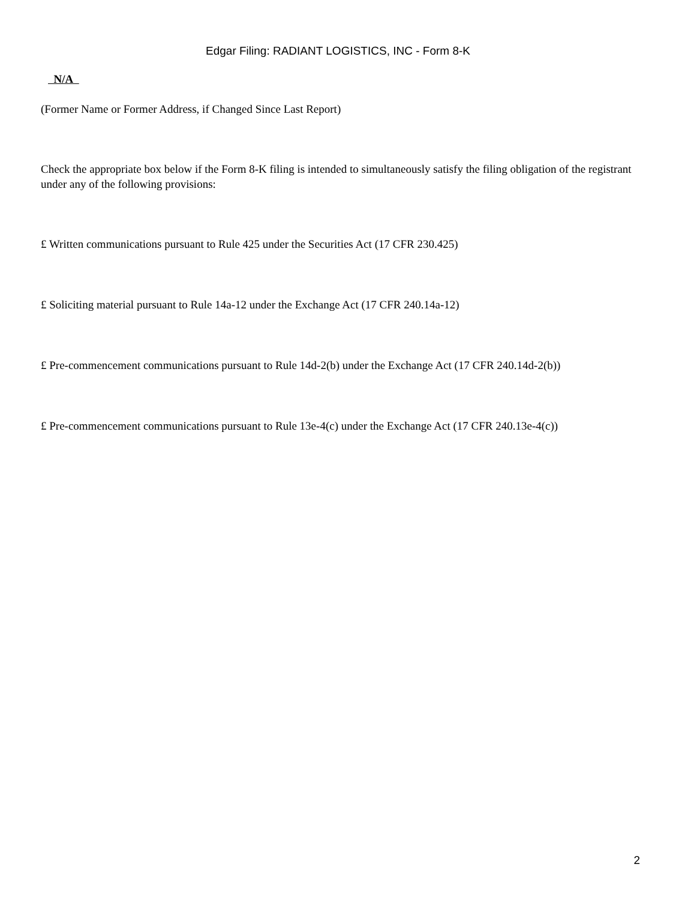Edgar Filing: RADIANT LOGISTICS, INC - Form 8-K
N/A
(Former Name or Former Address, if Changed Since Last Report)
Check the appropriate box below if the Form 8-K filing is intended to simultaneously satisfy the filing obligation of the registrant under any of the following provisions:
£ Written communications pursuant to Rule 425 under the Securities Act (17 CFR 230.425)
£ Soliciting material pursuant to Rule 14a-12 under the Exchange Act (17 CFR 240.14a-12)
£ Pre-commencement communications pursuant to Rule 14d-2(b) under the Exchange Act (17 CFR 240.14d-2(b))
£ Pre-commencement communications pursuant to Rule 13e-4(c) under the Exchange Act (17 CFR 240.13e-4(c))
2